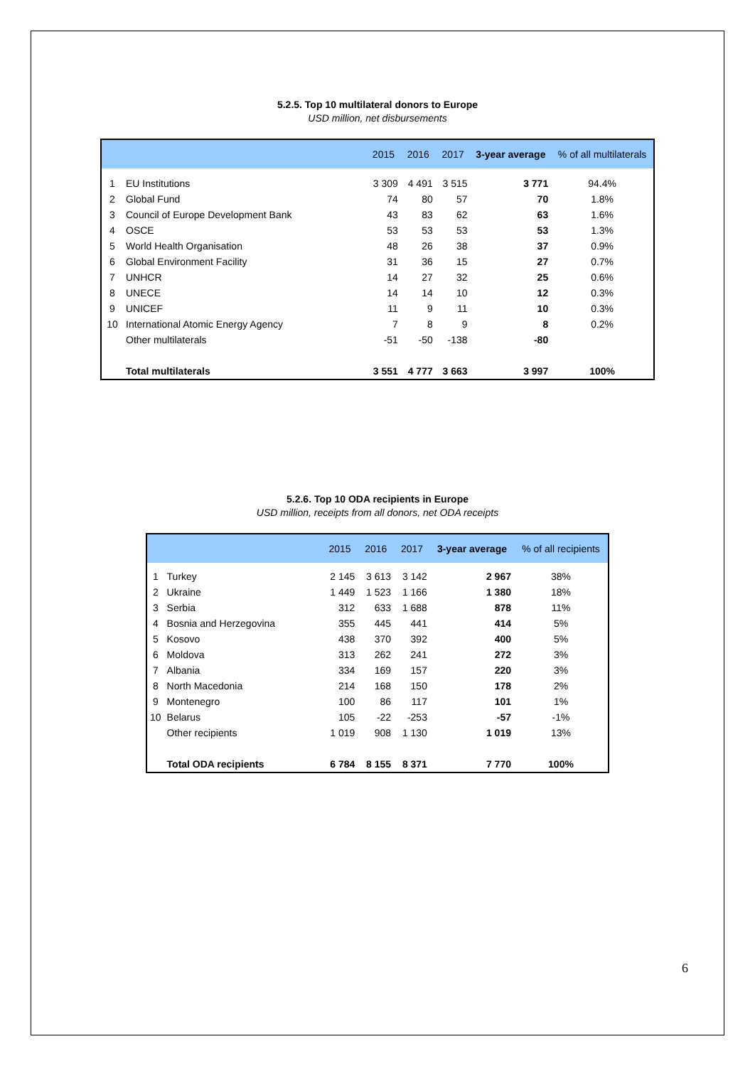5.2.5. Top 10 multilateral donors to Europe
USD million, net disbursements
| | | 2015 | 2016 | 2017 | 3-year average | % of all multilaterals |
| --- | --- | --- | --- | --- | --- | --- |
| 1 | EU Institutions | 3 309 | 4 491 | 3 515 | 3 771 | 94.4% |
| 2 | Global Fund | 74 | 80 | 57 | 70 | 1.8% |
| 3 | Council of Europe Development Bank | 43 | 83 | 62 | 63 | 1.6% |
| 4 | OSCE | 53 | 53 | 53 | 53 | 1.3% |
| 5 | World Health Organisation | 48 | 26 | 38 | 37 | 0.9% |
| 6 | Global Environment Facility | 31 | 36 | 15 | 27 | 0.7% |
| 7 | UNHCR | 14 | 27 | 32 | 25 | 0.6% |
| 8 | UNECE | 14 | 14 | 10 | 12 | 0.3% |
| 9 | UNICEF | 11 | 9 | 11 | 10 | 0.3% |
| 10 | International Atomic Energy Agency | 7 | 8 | 9 | 8 | 0.2% |
| | Other multilaterals | -51 | -50 | -138 | -80 | |
| | Total multilaterals | 3 551 | 4 777 | 3 663 | 3 997 | 100% |
5.2.6. Top 10 ODA recipients in Europe
USD million, receipts from all donors, net ODA receipts
| | | 2015 | 2016 | 2017 | 3-year average | % of all recipients |
| --- | --- | --- | --- | --- | --- | --- |
| 1 | Turkey | 2 145 | 3 613 | 3 142 | 2 967 | 38% |
| 2 | Ukraine | 1 449 | 1 523 | 1 166 | 1 380 | 18% |
| 3 | Serbia | 312 | 633 | 1 688 | 878 | 11% |
| 4 | Bosnia and Herzegovina | 355 | 445 | 441 | 414 | 5% |
| 5 | Kosovo | 438 | 370 | 392 | 400 | 5% |
| 6 | Moldova | 313 | 262 | 241 | 272 | 3% |
| 7 | Albania | 334 | 169 | 157 | 220 | 3% |
| 8 | North Macedonia | 214 | 168 | 150 | 178 | 2% |
| 9 | Montenegro | 100 | 86 | 117 | 101 | 1% |
| 10 | Belarus | 105 | -22 | -253 | -57 | -1% |
| | Other recipients | 1 019 | 908 | 1 130 | 1 019 | 13% |
| | Total ODA recipients | 6 784 | 8 155 | 8 371 | 7 770 | 100% |
6